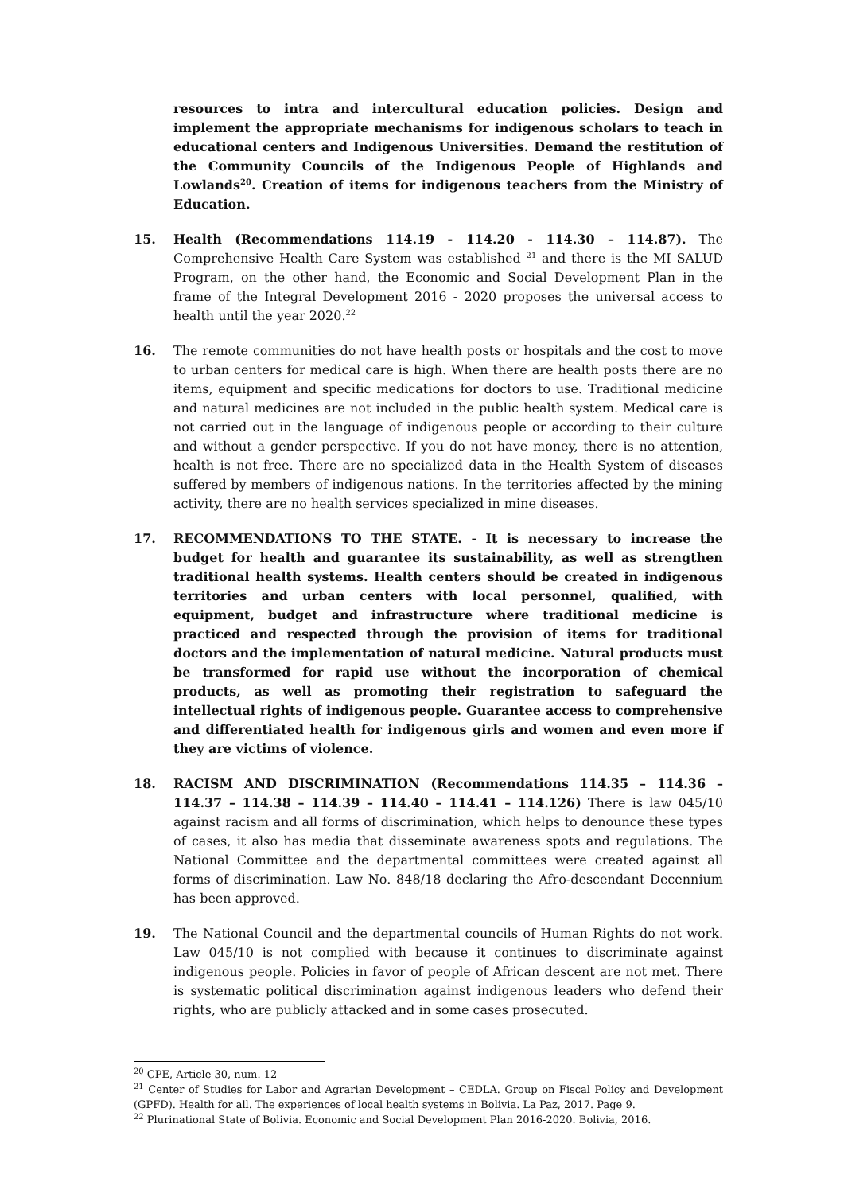resources to intra and intercultural education policies. Design and implement the appropriate mechanisms for indigenous scholars to teach in educational centers and Indigenous Universities. Demand the restitution of the Community Councils of the Indigenous People of Highlands and Lowlands<sup>20</sup>. Creation of items for indigenous teachers from the Ministry of Education.
15. Health (Recommendations 114.19 - 114.20 - 114.30 – 114.87). The Comprehensive Health Care System was established <sup>21</sup> and there is the MI SALUD Program, on the other hand, the Economic and Social Development Plan in the frame of the Integral Development 2016 - 2020 proposes the universal access to health until the year 2020.<sup>22</sup>
16. The remote communities do not have health posts or hospitals and the cost to move to urban centers for medical care is high. When there are health posts there are no items, equipment and specific medications for doctors to use. Traditional medicine and natural medicines are not included in the public health system. Medical care is not carried out in the language of indigenous people or according to their culture and without a gender perspective. If you do not have money, there is no attention, health is not free. There are no specialized data in the Health System of diseases suffered by members of indigenous nations. In the territories affected by the mining activity, there are no health services specialized in mine diseases.
17. RECOMMENDATIONS TO THE STATE. - It is necessary to increase the budget for health and guarantee its sustainability, as well as strengthen traditional health systems. Health centers should be created in indigenous territories and urban centers with local personnel, qualified, with equipment, budget and infrastructure where traditional medicine is practiced and respected through the provision of items for traditional doctors and the implementation of natural medicine. Natural products must be transformed for rapid use without the incorporation of chemical products, as well as promoting their registration to safeguard the intellectual rights of indigenous people. Guarantee access to comprehensive and differentiated health for indigenous girls and women and even more if they are victims of violence.
18. RACISM AND DISCRIMINATION (Recommendations 114.35 – 114.36 – 114.37 – 114.38 – 114.39 – 114.40 – 114.41 – 114.126) There is law 045/10 against racism and all forms of discrimination, which helps to denounce these types of cases, it also has media that disseminate awareness spots and regulations. The National Committee and the departmental committees were created against all forms of discrimination. Law No. 848/18 declaring the Afro-descendant Decennium has been approved.
19. The National Council and the departmental councils of Human Rights do not work. Law 045/10 is not complied with because it continues to discriminate against indigenous people. Policies in favor of people of African descent are not met. There is systematic political discrimination against indigenous leaders who defend their rights, who are publicly attacked and in some cases prosecuted.
<sup>20</sup> CPE, Article 30, num. 12
<sup>21</sup> Center of Studies for Labor and Agrarian Development – CEDLA. Group on Fiscal Policy and Development (GPFD). Health for all. The experiences of local health systems in Bolivia. La Paz, 2017. Page 9.
<sup>22</sup> Plurinational State of Bolivia. Economic and Social Development Plan 2016-2020. Bolivia, 2016.